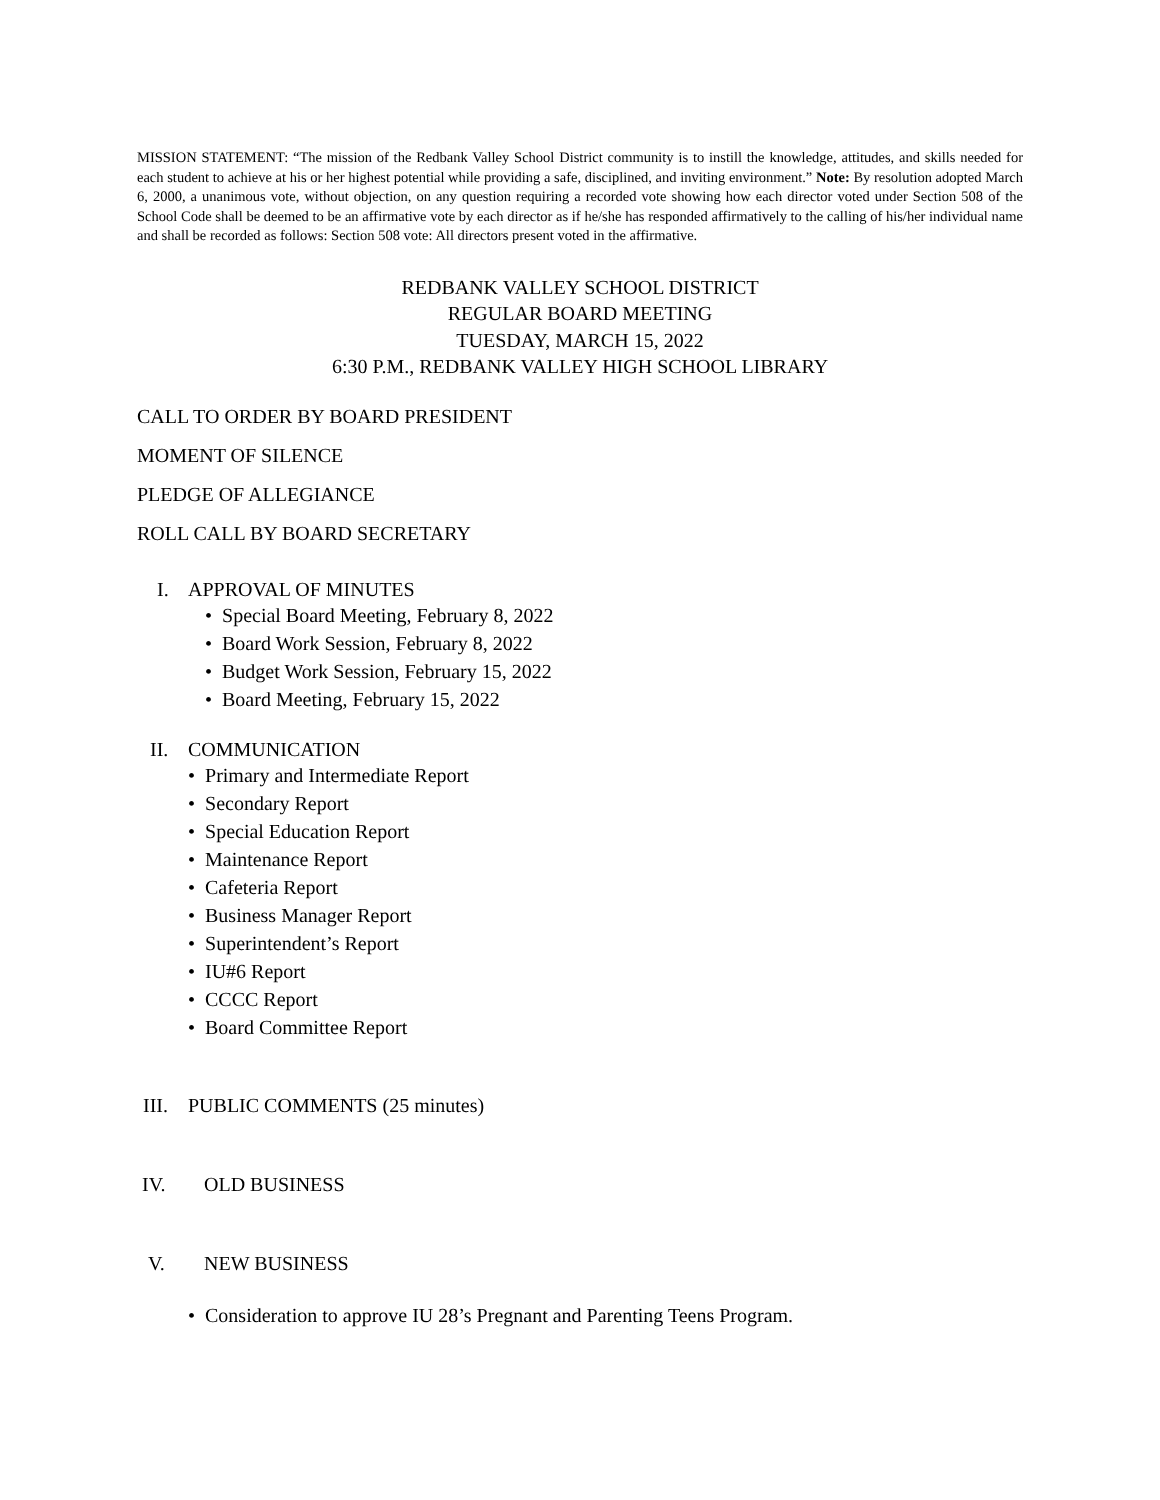MISSION STATEMENT: “The mission of the Redbank Valley School District community is to instill the knowledge, attitudes, and skills needed for each student to achieve at his or her highest potential while providing a safe, disciplined, and inviting environment.” Note: By resolution adopted March 6, 2000, a unanimous vote, without objection, on any question requiring a recorded vote showing how each director voted under Section 508 of the School Code shall be deemed to be an affirmative vote by each director as if he/she has responded affirmatively to the calling of his/her individual name and shall be recorded as follows: Section 508 vote: All directors present voted in the affirmative.
REDBANK VALLEY SCHOOL DISTRICT
REGULAR BOARD MEETING
TUESDAY, MARCH 15, 2022
6:30 P.M., REDBANK VALLEY HIGH SCHOOL LIBRARY
CALL TO ORDER BY BOARD PRESIDENT
MOMENT OF SILENCE
PLEDGE OF ALLEGIANCE
ROLL CALL BY BOARD SECRETARY
I. APPROVAL OF MINUTES
• Special Board Meeting, February 8, 2022
• Board Work Session, February 8, 2022
• Budget Work Session, February 15, 2022
• Board Meeting, February 15, 2022
II. COMMUNICATION
• Primary and Intermediate Report
• Secondary Report
• Special Education Report
• Maintenance Report
• Cafeteria Report
• Business Manager Report
• Superintendent’s Report
• IU#6 Report
• CCCC Report
• Board Committee Report
III. PUBLIC COMMENTS (25 minutes)
IV. OLD BUSINESS
V. NEW BUSINESS
• Consideration to approve IU 28’s Pregnant and Parenting Teens Program.